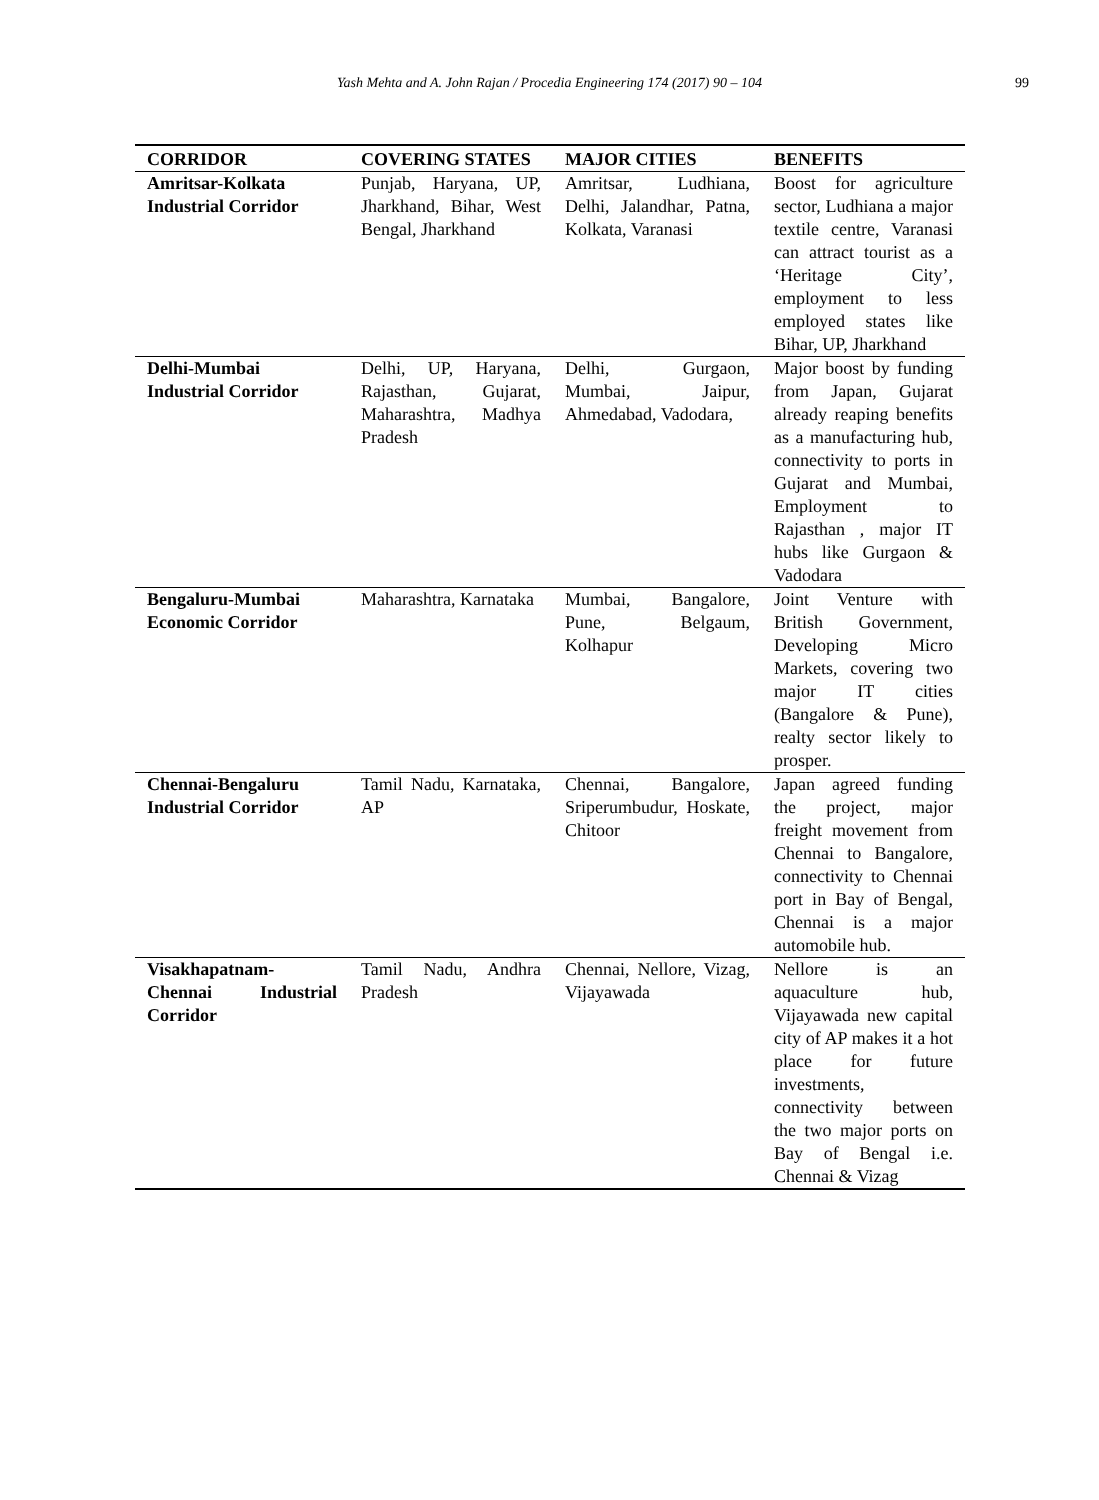Yash Mehta and A. John Rajan / Procedia Engineering 174 (2017) 90 – 104
99
| CORRIDOR | COVERING STATES | MAJOR CITIES | BENEFITS |
| --- | --- | --- | --- |
| Amritsar-Kolkata Industrial Corridor | Punjab, Haryana, UP, Jharkhand, Bihar, West Bengal, Jharkhand | Amritsar, Ludhiana, Delhi, Jalandhar, Patna, Kolkata, Varanasi | Boost for agriculture sector, Ludhiana a major textile centre, Varanasi can attract tourist as a ‘Heritage City’, employment to less employed states like Bihar, UP, Jharkhand |
| Delhi-Mumbai Industrial Corridor | Delhi, UP, Haryana, Rajasthan, Gujarat, Maharashtra, Madhya Pradesh | Delhi, Gurgaon, Mumbai, Jaipur, Ahmedabad, Vadodara, | Major boost by funding from Japan, Gujarat already reaping benefits as a manufacturing hub, connectivity to ports in Gujarat and Mumbai, Employment to Rajasthan , major IT hubs like Gurgaon & Vadodara |
| Bengaluru-Mumbai Economic Corridor | Maharashtra, Karnataka | Mumbai, Bangalore, Pune, Belgaum, Kolhapur | Joint Venture with British Government, Developing Micro Markets, covering two major IT cities (Bangalore & Pune), realty sector likely to prosper. |
| Chennai-Bengaluru Industrial Corridor | Tamil Nadu, Karnataka, AP | Chennai, Bangalore, Sriperumbudur, Hoskate, Chitoor | Japan agreed funding the project, major freight movement from Chennai to Bangalore, connectivity to Chennai port in Bay of Bengal, Chennai is a major automobile hub. |
| Visakhapatnam-Chennai Industrial Corridor | Tamil Nadu, Andhra Pradesh | Chennai, Nellore, Vizag, Vijayawada | Nellore is an aquaculture hub, Vijayawada new capital city of AP makes it a hot place for future investments, connectivity between the two major ports on Bay of Bengal i.e. Chennai & Vizag |